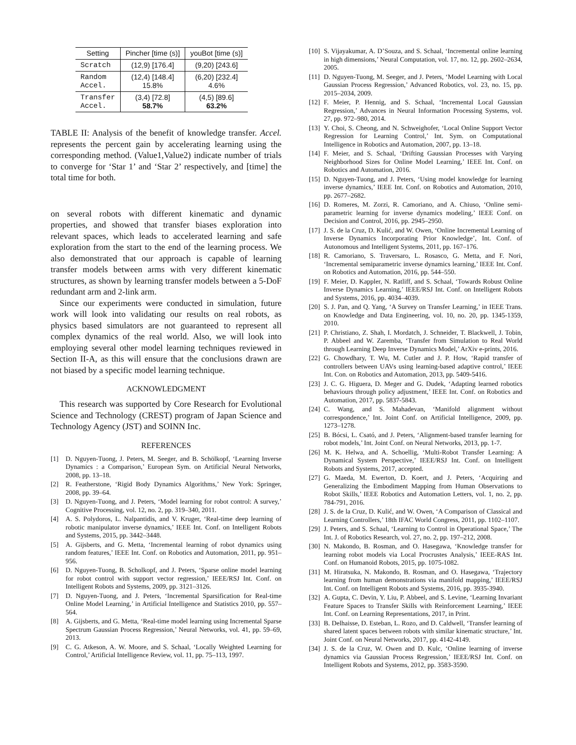| Setting | Pincher [time (s)] | youBot [time (s)] |
| --- | --- | --- |
| Scratch | (12,9) [176.4] | (9,20) [243.6] |
| Random Accel. | (12,4) [148.4] 15.8% | (6,20) [232.4] 4.6% |
| Transfer Accel. | (3,4) [72.8] 58.7% | (4,5) [89.6] 63.2% |
TABLE II: Analysis of the benefit of knowledge transfer. Accel. represents the percent gain by accelerating learning using the corresponding method. (Value1,Value2) indicate number of trials to converge for ‘Star 1’ and ‘Star 2’ respectively, and [time] the total time for both.
on several robots with different kinematic and dynamic properties, and showed that transfer biases exploration into relevant spaces, which leads to accelerated learning and safe exploration from the start to the end of the learning process. We also demonstrated that our approach is capable of learning transfer models between arms with very different kinematic structures, as shown by learning transfer models between a 5-DoF redundant arm and 2-link arm.
Since our experiments were conducted in simulation, future work will look into validating our results on real robots, as physics based simulators are not guaranteed to represent all complex dynamics of the real world. Also, we will look into employing several other model learning techniques reviewed in Section II-A, as this will ensure that the conclusions drawn are not biased by a specific model learning technique.
ACKNOWLEDGMENT
This research was supported by Core Research for Evolutional Science and Technology (CREST) program of Japan Science and Technology Agency (JST) and SOINN Inc.
REFERENCES
[1] D. Nguyen-Tuong, J. Peters, M. Seeger, and B. Schölkopf, ‘Learning Inverse Dynamics : a Comparison,’ European Sym. on Artificial Neural Networks, 2008, pp. 13–18.
[2] R. Featherstone, ‘Rigid Body Dynamics Algorithms,’ New York: Springer, 2008, pp. 39–64.
[3] D. Nguyen-Tuong, and J. Peters, ‘Model learning for robot control: A survey,’ Cognitive Processing, vol. 12, no. 2, pp. 319–340, 2011.
[4] A. S. Polydoros, L. Nalpantidis, and V. Kruger, ‘Real-time deep learning of robotic manipulator inverse dynamics,’ IEEE Int. Conf. on Intelligent Robots and Systems, 2015, pp. 3442–3448.
[5] A. Gijsberts, and G. Metta, ‘Incremental learning of robot dynamics using random features,’ IEEE Int. Conf. on Robotics and Automation, 2011, pp. 951–956.
[6] D. Nguyen-Tuong, B. Scholkopf, and J. Peters, ‘Sparse online model learning for robot control with support vector regression,’ IEEE/RSJ Int. Conf. on Intelligent Robots and Systems, 2009, pp. 3121–3126.
[7] D. Nguyen-Tuong, and J. Peters, ‘Incremental Sparsification for Real-time Online Model Learning,’ in Artificial Intelligence and Statistics 2010, pp. 557–564.
[8] A. Gijsberts, and G. Metta, ‘Real-time model learning using Incremental Sparse Spectrum Gaussian Process Regression,’ Neural Networks, vol. 41, pp. 59–69, 2013.
[9] C. G. Atkeson, A. W. Moore, and S. Schaal, ‘Locally Weighted Learning for Control,’ Artificial Intelligence Review, vol. 11, pp. 75–113, 1997.
[10] S. Vijayakumar, A. D’Souza, and S. Schaal, ‘Incremental online learning in high dimensions,’ Neural Computation, vol. 17, no. 12, pp. 2602–2634, 2005.
[11] D. Nguyen-Tuong, M. Seeger, and J. Peters, ‘Model Learning with Local Gaussian Process Regression,’ Advanced Robotics, vol. 23, no. 15, pp. 2015–2034, 2009.
[12] F. Meier, P. Hennig, and S. Schaal, ‘Incremental Local Gaussian Regression,’ Advances in Neural Information Processing Systems, vol. 27, pp. 972–980, 2014.
[13] Y. Choi, S. Cheong, and N. Schweighofer, ‘Local Online Support Vector Regression for Learning Control,’ Int. Sym. on Computational Intelligence in Robotics and Automation, 2007, pp. 13–18.
[14] F. Meier, and S. Schaal, ‘Drifting Gaussian Processes with Varying Neighborhood Sizes for Online Model Learning,’ IEEE Int. Conf. on Robotics and Automation, 2016.
[15] D. Nguyen-Tuong, and J. Peters, ‘Using model knowledge for learning inverse dynamics,’ IEEE Int. Conf. on Robotics and Automation, 2010, pp. 2677–2682.
[16] D. Romeres, M. Zorzi, R. Camoriano, and A. Chiuso, ‘Online semi-parametric learning for inverse dynamics modeling,’ IEEE Conf. on Decision and Control, 2016, pp. 2945–2950.
[17] J. S. de la Cruz, D. Kulić, and W. Owen, ‘Online Incremental Learning of Inverse Dynamics Incorporating Prior Knowledge’, Int. Conf. of Autonomous and Intelligent Systems, 2011, pp. 167–176.
[18] R. Camoriano, S. Traversaro, L. Rosasco, G. Metta, and F. Nori, ‘Incremental semiparametric inverse dynamics learning,’ IEEE Int. Conf. on Robotics and Automation, 2016, pp. 544–550.
[19] F. Meier, D. Kappler, N. Ratliff, and S. Schaal, ‘Towards Robust Online Inverse Dynamics Learning,’ IEEE/RSJ Int. Conf. on Intelligent Robots and Systems, 2016, pp. 4034–4039.
[20] S. J. Pan, and Q. Yang, ‘A Survey on Transfer Learning,’ in IEEE Trans. on Knowledge and Data Engineering, vol. 10, no. 20, pp. 1345-1359, 2010.
[21] P. Christiano, Z. Shah, I. Mordatch, J. Schneider, T. Blackwell, J. Tobin, P. Abbeel and W. Zaremba, ‘Transfer from Simulation to Real World through Learning Deep Inverse Dynamics Model,’ ArXiv e-prints, 2016.
[22] G. Chowdhary, T. Wu, M. Cutler and J. P. How, ‘Rapid transfer of controllers between UAVs using learning-based adaptive control,’ IEEE Int. Con. on Robotics and Automation, 2013, pp. 5409-5416.
[23] J. C. G. Higuera, D. Meger and G. Dudek, ‘Adapting learned robotics behaviours through policy adjustment,’ IEEE Int. Conf. on Robotics and Automation, 2017, pp. 5837-5843.
[24] C. Wang, and S. Mahadevan, ‘Manifold alignment without correspondence,’ Int. Joint Conf. on Artificial Intelligence, 2009, pp. 1273–1278.
[25] B. Bócsi, L. Csató, and J. Peters, ‘Alignment-based transfer learning for robot models,’ Int. Joint Conf. on Neural Networks, 2013, pp. 1-7.
[26] M. K. Helwa, and A. Schoellig, ‘Multi-Robot Transfer Learning: A Dynamical System Perspective,’ IEEE/RSJ Int. Conf. on Intelligent Robots and Systems, 2017, accepted.
[27] G. Maeda, M. Ewerton, D. Koert, and J. Peters, ‘Acquiring and Generalizing the Embodiment Mapping from Human Observations to Robot Skills,’ IEEE Robotics and Automation Letters, vol. 1, no. 2, pp. 784-791, 2016.
[28] J. S. de la Cruz, D. Kulić, and W. Owen, ‘A Comparison of Classical and Learning Controllers,’ 18th IFAC World Congress, 2011, pp. 1102–1107.
[29] J. Peters, and S. Schaal, ‘Learning to Control in Operational Space,’ The Int. J. of Robotics Research, vol. 27, no. 2, pp. 197–212, 2008.
[30] N. Makondo, B. Rosman, and O. Hasegawa, ‘Knowledge transfer for learning robot models via Local Procrustes Analysis,’ IEEE-RAS Int. Conf. on Humanoid Robots, 2015, pp. 1075-1082.
[31] M. Hiratsuka, N. Makondo, B. Rosman, and O. Hasegawa, ‘Trajectory learning from human demonstrations via manifold mapping,’ IEEE/RSJ Int. Conf. on Intelligent Robots and Systems, 2016, pp. 3935-3940.
[32] A. Gupta, C. Devin, Y. Liu, P. Abbeel, and S. Levine, ‘Learning Invariant Feature Spaces to Transfer Skills with Reinforcement Learning,’ IEEE Int. Conf. on Learning Representations, 2017, in Print.
[33] B. Delhaisse, D. Esteban, L. Rozo, and D. Caldwell, ‘Transfer learning of shared latent spaces between robots with similar kinematic structure,’ Int. Joint Conf. on Neural Networks, 2017, pp. 4142-4149.
[34] J. S. de la Cruz, W. Owen and D. Kulc, ‘Online learning of inverse dynamics via Gaussian Process Regression,’ IEEE/RSJ Int. Conf. on Intelligent Robots and Systems, 2012, pp. 3583-3590.